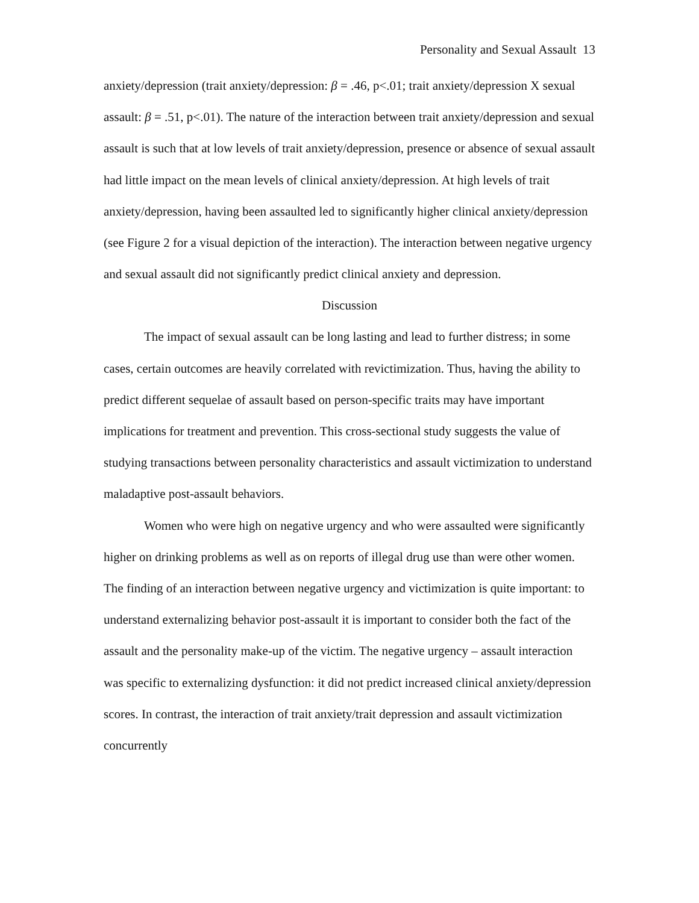Personality and Sexual Assault 13
anxiety/depression (trait anxiety/depression: β = .46, p<.01; trait anxiety/depression X sexual assault: β = .51, p<.01). The nature of the interaction between trait anxiety/depression and sexual assault is such that at low levels of trait anxiety/depression, presence or absence of sexual assault had little impact on the mean levels of clinical anxiety/depression. At high levels of trait anxiety/depression, having been assaulted led to significantly higher clinical anxiety/depression (see Figure 2 for a visual depiction of the interaction). The interaction between negative urgency and sexual assault did not significantly predict clinical anxiety and depression.
Discussion
The impact of sexual assault can be long lasting and lead to further distress; in some cases, certain outcomes are heavily correlated with revictimization. Thus, having the ability to predict different sequelae of assault based on person-specific traits may have important implications for treatment and prevention. This cross-sectional study suggests the value of studying transactions between personality characteristics and assault victimization to understand maladaptive post-assault behaviors.
Women who were high on negative urgency and who were assaulted were significantly higher on drinking problems as well as on reports of illegal drug use than were other women. The finding of an interaction between negative urgency and victimization is quite important: to understand externalizing behavior post-assault it is important to consider both the fact of the assault and the personality make-up of the victim. The negative urgency – assault interaction was specific to externalizing dysfunction: it did not predict increased clinical anxiety/depression scores. In contrast, the interaction of trait anxiety/trait depression and assault victimization concurrently